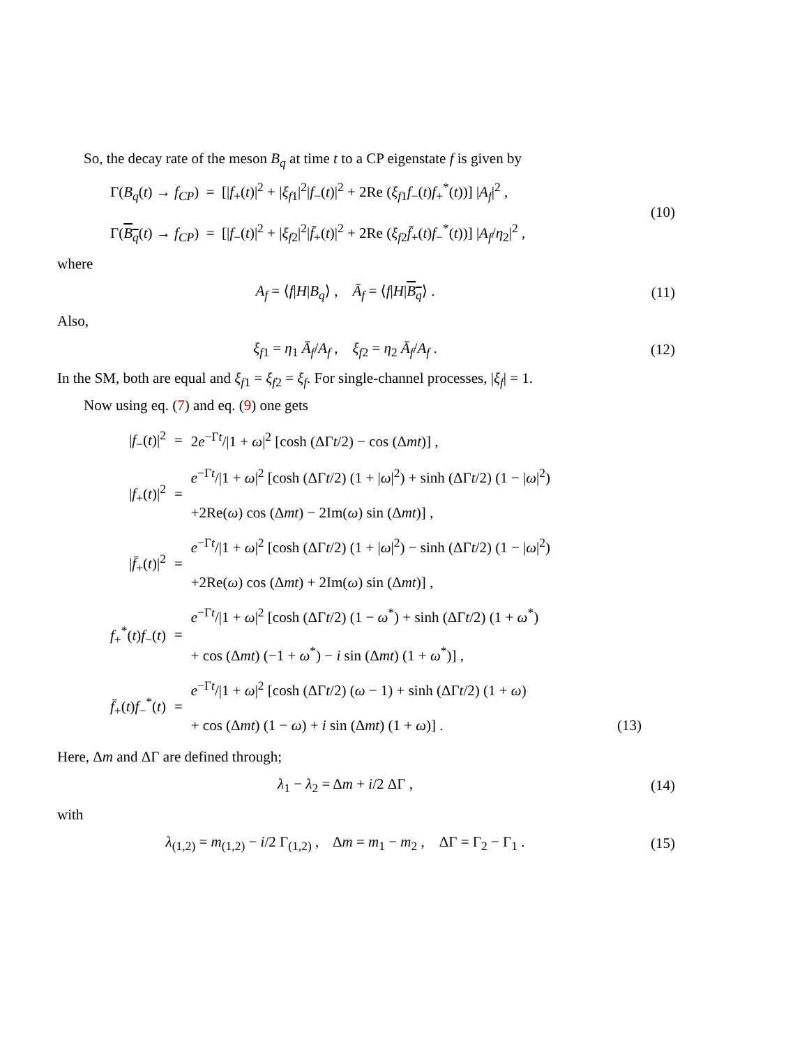So, the decay rate of the meson B<sub>q</sub> at time t to a CP eigenstate f is given by
Γ(B<sub>q</sub>(t) → f<sub>CP</sub>) = [|f<sub>+</sub>(t)|<sup>2</sup> + |ξ<sub>f1</sub>|<sup>2</sup>|f<sub>−</sub>(t)|<sup>2</sup> + 2Re (ξ<sub>f1</sub>f<sub>−</sub>(t)f<sub>+</sub><sup>*</sup>(t))] |A<sub>f</sub>|<sup>2</sup> ,
Γ(B<sub>q</sub>(t) → f<sub>CP</sub>) = [|f<sub>−</sub>(t)|<sup>2</sup> + |ξ<sub>f2</sub>|<sup>2</sup>|f̄<sub>+</sub>(t)|<sup>2</sup> + 2Re (ξ<sub>f2</sub>f̄<sub>+</sub>(t)f<sub>−</sub><sup>*</sup>(t))] |A<sub>f</sub>/η<sub>2</sub>|<sup>2</sup> ,
(10)
where
A<sub>f</sub> = ⟨f|H|B<sub>q</sub>⟩ , Ā<sub>f</sub> = ⟨f|H|B<sub>q</sub>⟩ .
(11)
Also,
ξ<sub>f1</sub> = η<sub>1</sub> Ā<sub>f</sub>/A<sub>f</sub> , ξ<sub>f2</sub> = η<sub>2</sub> Ā<sub>f</sub>/A<sub>f</sub> .
(12)
In the SM, both are equal and ξ<sub>f1</sub> = ξ<sub>f2</sub> = ξ<sub>f</sub>. For single-channel processes, |ξ<sub>f</sub>| = 1.
Now using eq. (7) and eq. (9) one gets
| / f<sub>−</sub>( t )/<sup>2</sup> | = | 2 e<sup>−Γt</sup>//1 + ω /<sup>2</sup> [cosh (ΔΓ t /2) − cos (Δ mt )] , | |
| / f<sub>+</sub>( t )/<sup>2</sup> | = | e<sup>−Γt</sup>//1 + ω /<sup>2</sup> [cosh (ΔΓ t /2) (1 + / ω /<sup>2</sup>) + sinh (ΔΓ t /2) (1 − / ω /<sup>2</sup>) +2Re( ω ) cos (Δ mt ) − 2Im( ω ) sin (Δ mt )] , | |
| / f̄<sub>+</sub>( t )/<sup>2</sup> | = | e<sup>−Γt</sup>//1 + ω /<sup>2</sup> [cosh (ΔΓ t /2) (1 + / ω /<sup>2</sup>) − sinh (ΔΓ t /2) (1 − / ω /<sup>2</sup>) +2Re( ω ) cos (Δ mt ) + 2Im( ω ) sin (Δ mt )] , | |
| f<sub>+</sub><sup>*</sup>( t ) f<sub>−</sub>( t ) | = | e<sup>−Γt</sup>//1 + ω /<sup>2</sup> [cosh (ΔΓ t /2) (1 − ω<sup>*</sup>) + sinh (ΔΓ t /2) (1 + ω<sup>*</sup>) + cos (Δ mt ) (−1 + ω<sup>*</sup>) − i sin (Δ mt ) (1 + ω<sup>*</sup>)] , | |
| f̄<sub>+</sub>( t ) f<sub>−</sub><sup>*</sup>( t ) | = | e<sup>−Γt</sup>//1 + ω /<sup>2</sup> [cosh (ΔΓ t /2) ( ω − 1) + sinh (ΔΓ t /2) (1 + ω ) + cos (Δ mt ) (1 − ω ) + i sin (Δ mt ) (1 + ω )] . | (13) |
Here, Δm and ΔΓ are defined through;
λ<sub>1</sub> − λ<sub>2</sub> = Δm + i/2 ΔΓ , (14)
with
λ<sub>(1,2)</sub> = m<sub>(1,2)</sub> − i/2 Γ<sub>(1,2)</sub> , Δm = m<sub>1</sub> − m<sub>2</sub> , ΔΓ = Γ<sub>2</sub> − Γ<sub>1</sub> .
(15)